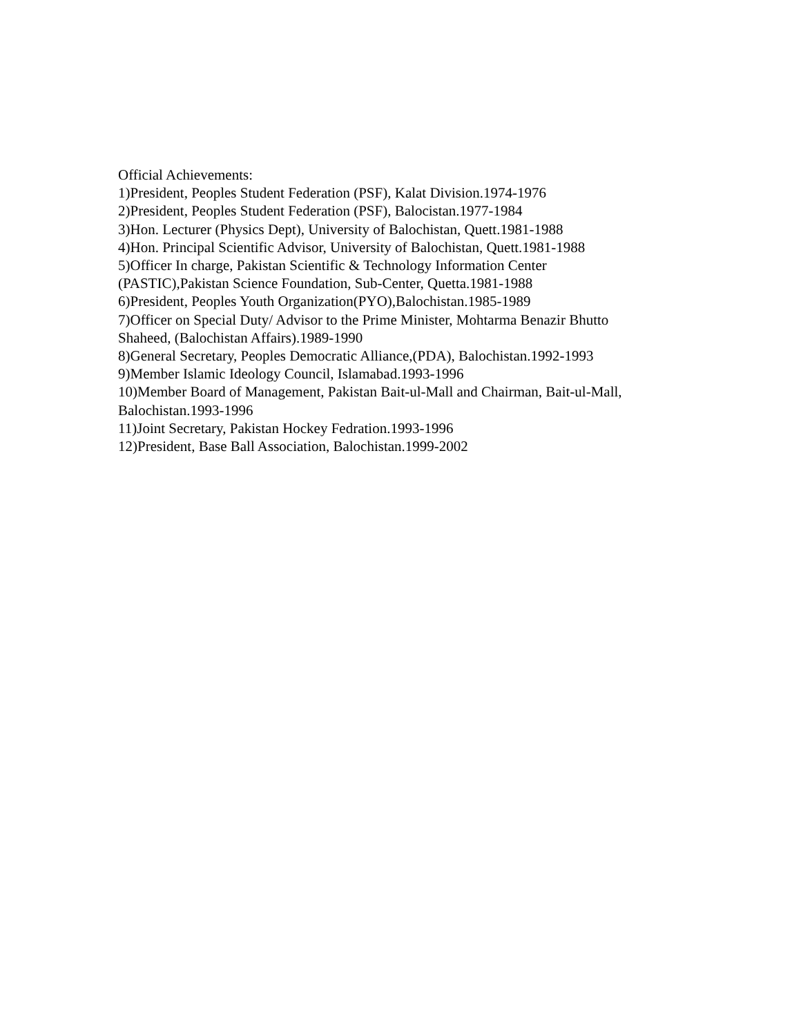Official Achievements:
1)President, Peoples Student Federation (PSF), Kalat Division.1974-1976
2)President, Peoples Student Federation (PSF), Balocistan.1977-1984
3)Hon. Lecturer (Physics Dept), University of Balochistan, Quett.1981-1988
4)Hon. Principal Scientific Advisor, University of Balochistan, Quett.1981-1988
5)Officer In charge, Pakistan Scientific & Technology Information Center
(PASTIC),Pakistan Science Foundation, Sub-Center, Quetta.1981-1988
6)President, Peoples Youth Organization(PYO),Balochistan.1985-1989
7)Officer on Special Duty/ Advisor to the Prime Minister, Mohtarma Benazir Bhutto
Shaheed, (Balochistan Affairs).1989-1990
8)General Secretary, Peoples Democratic Alliance,(PDA), Balochistan.1992-1993
9)Member Islamic Ideology Council, Islamabad.1993-1996
10)Member Board of Management, Pakistan Bait-ul-Mall and Chairman, Bait-ul-Mall,
Balochistan.1993-1996
11)Joint Secretary, Pakistan Hockey Fedration.1993-1996
12)President, Base Ball Association, Balochistan.1999-2002